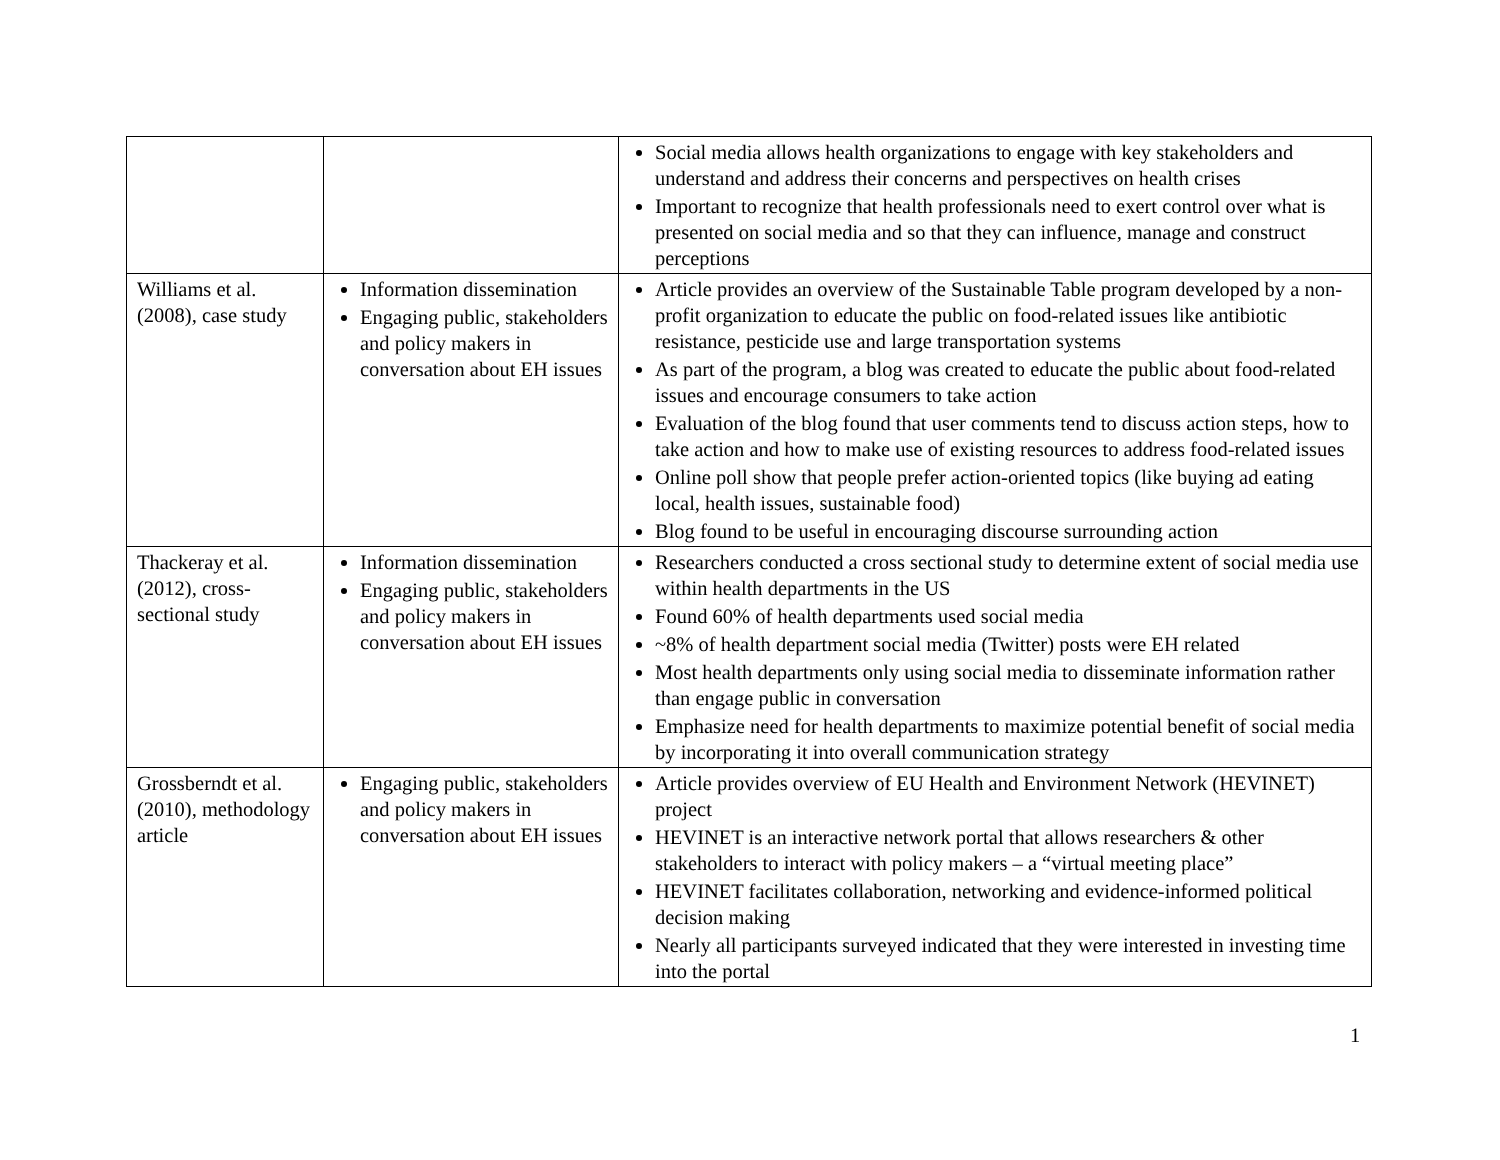| | | Social media allows health organizations to engage with key stakeholders and understand and address their concerns and perspectives on health crises Important to recognize that health professionals need to exert control over what is presented on social media and so that they can influence, manage and construct perceptions |
| Williams et al. (2008), case study | Information dissemination Engaging public, stakeholders and policy makers in conversation about EH issues | Article provides an overview of the Sustainable Table program developed by a non-profit organization to educate the public on food-related issues like antibiotic resistance, pesticide use and large transportation systems As part of the program, a blog was created to educate the public about food-related issues and encourage consumers to take action Evaluation of the blog found that user comments tend to discuss action steps, how to take action and how to make use of existing resources to address food-related issues Online poll show that people prefer action-oriented topics (like buying ad eating local, health issues, sustainable food) Blog found to be useful in encouraging discourse surrounding action |
| Thackeray et al. (2012), cross-sectional study | Information dissemination Engaging public, stakeholders and policy makers in conversation about EH issues | Researchers conducted a cross sectional study to determine extent of social media use within health departments in the US Found 60% of health departments used social media ~8% of health department social media (Twitter) posts were EH related Most health departments only using social media to disseminate information rather than engage public in conversation Emphasize need for health departments to maximize potential benefit of social media by incorporating it into overall communication strategy |
| Grossberndt et al. (2010), methodology article | Engaging public, stakeholders and policy makers in conversation about EH issues | Article provides overview of EU Health and Environment Network (HEVINET) project HEVINET is an interactive network portal that allows researchers & other stakeholders to interact with policy makers – a “virtual meeting place” HEVINET facilitates collaboration, networking and evidence-informed political decision making Nearly all participants surveyed indicated that they were interested in investing time into the portal |
1